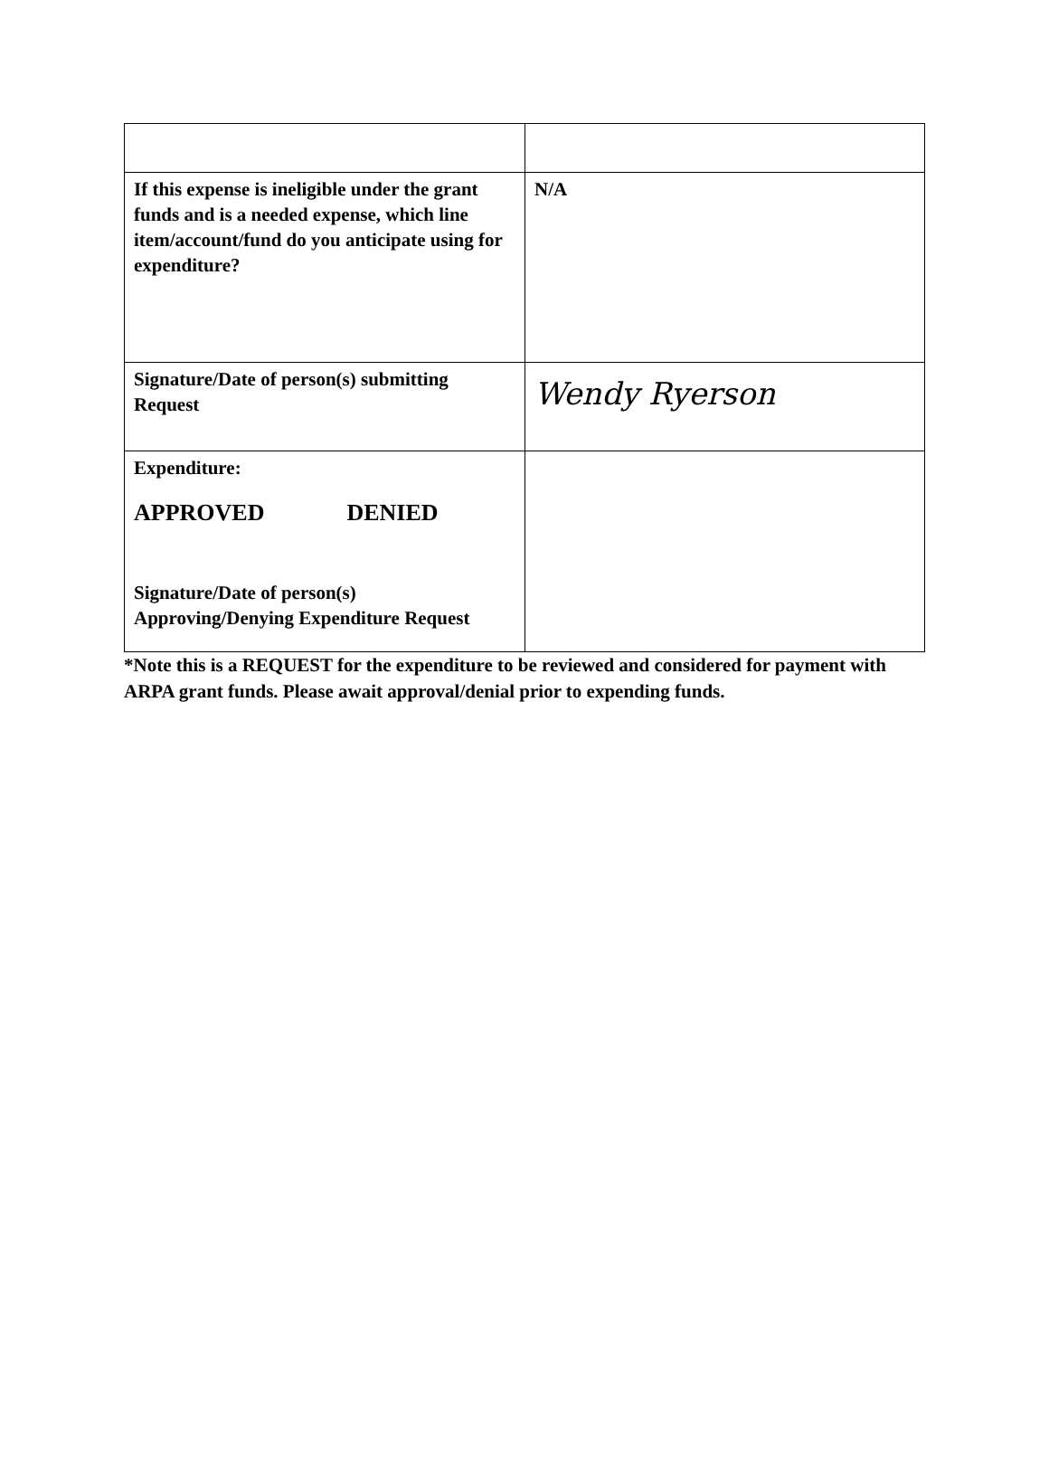| If this expense is ineligible under the grant funds and is a needed expense, which line item/account/fund do you anticipate using for expenditure? | N/A |
| Signature/Date of person(s) submitting Request | Wendy Ryerson |
| Expenditure: APPROVED DENIED Signature/Date of person(s) Approving/Denying Expenditure Request | |
*Note this is a REQUEST for the expenditure to be reviewed and considered for payment with ARPA grant funds. Please await approval/denial prior to expending funds.